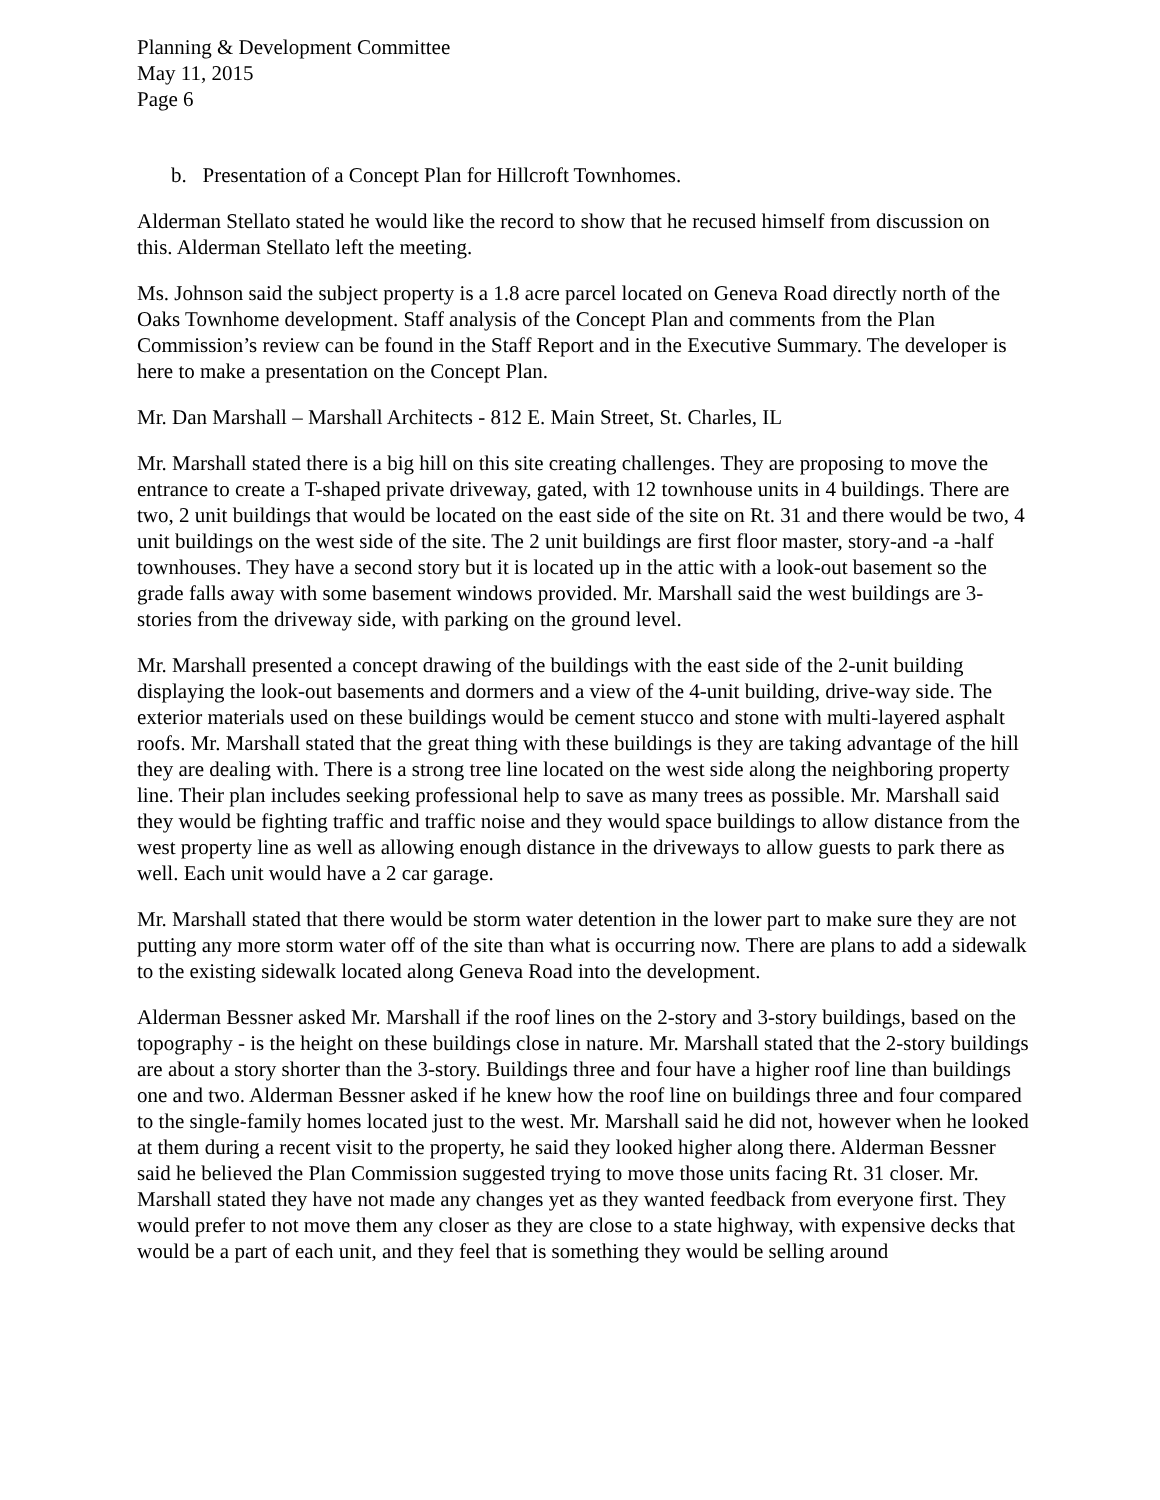Planning & Development Committee
May 11, 2015
Page 6
b. Presentation of a Concept Plan for Hillcroft Townhomes.
Alderman Stellato stated he would like the record to show that he recused himself from discussion on this. Alderman Stellato left the meeting.
Ms. Johnson said the subject property is a 1.8 acre parcel located on Geneva Road directly north of the Oaks Townhome development. Staff analysis of the Concept Plan and comments from the Plan Commission’s review can be found in the Staff Report and in the Executive Summary. The developer is here to make a presentation on the Concept Plan.
Mr. Dan Marshall – Marshall Architects - 812 E. Main Street, St. Charles, IL
Mr. Marshall stated there is a big hill on this site creating challenges. They are proposing to move the entrance to create a T-shaped private driveway, gated, with 12 townhouse units in 4 buildings. There are two, 2 unit buildings that would be located on the east side of the site on Rt. 31 and there would be two, 4 unit buildings on the west side of the site. The 2 unit buildings are first floor master, story-and -a -half townhouses. They have a second story but it is located up in the attic with a look-out basement so the grade falls away with some basement windows provided. Mr. Marshall said the west buildings are 3-stories from the driveway side, with parking on the ground level.
Mr. Marshall presented a concept drawing of the buildings with the east side of the 2-unit building displaying the look-out basements and dormers and a view of the 4-unit building, drive-way side. The exterior materials used on these buildings would be cement stucco and stone with multi-layered asphalt roofs. Mr. Marshall stated that the great thing with these buildings is they are taking advantage of the hill they are dealing with. There is a strong tree line located on the west side along the neighboring property line. Their plan includes seeking professional help to save as many trees as possible. Mr. Marshall said they would be fighting traffic and traffic noise and they would space buildings to allow distance from the west property line as well as allowing enough distance in the driveways to allow guests to park there as well. Each unit would have a 2 car garage.
Mr. Marshall stated that there would be storm water detention in the lower part to make sure they are not putting any more storm water off of the site than what is occurring now. There are plans to add a sidewalk to the existing sidewalk located along Geneva Road into the development.
Alderman Bessner asked Mr. Marshall if the roof lines on the 2-story and 3-story buildings, based on the topography - is the height on these buildings close in nature. Mr. Marshall stated that the 2-story buildings are about a story shorter than the 3-story. Buildings three and four have a higher roof line than buildings one and two. Alderman Bessner asked if he knew how the roof line on buildings three and four compared to the single-family homes located just to the west. Mr. Marshall said he did not, however when he looked at them during a recent visit to the property, he said they looked higher along there. Alderman Bessner said he believed the Plan Commission suggested trying to move those units facing Rt. 31 closer. Mr. Marshall stated they have not made any changes yet as they wanted feedback from everyone first. They would prefer to not move them any closer as they are close to a state highway, with expensive decks that would be a part of each unit, and they feel that is something they would be selling around